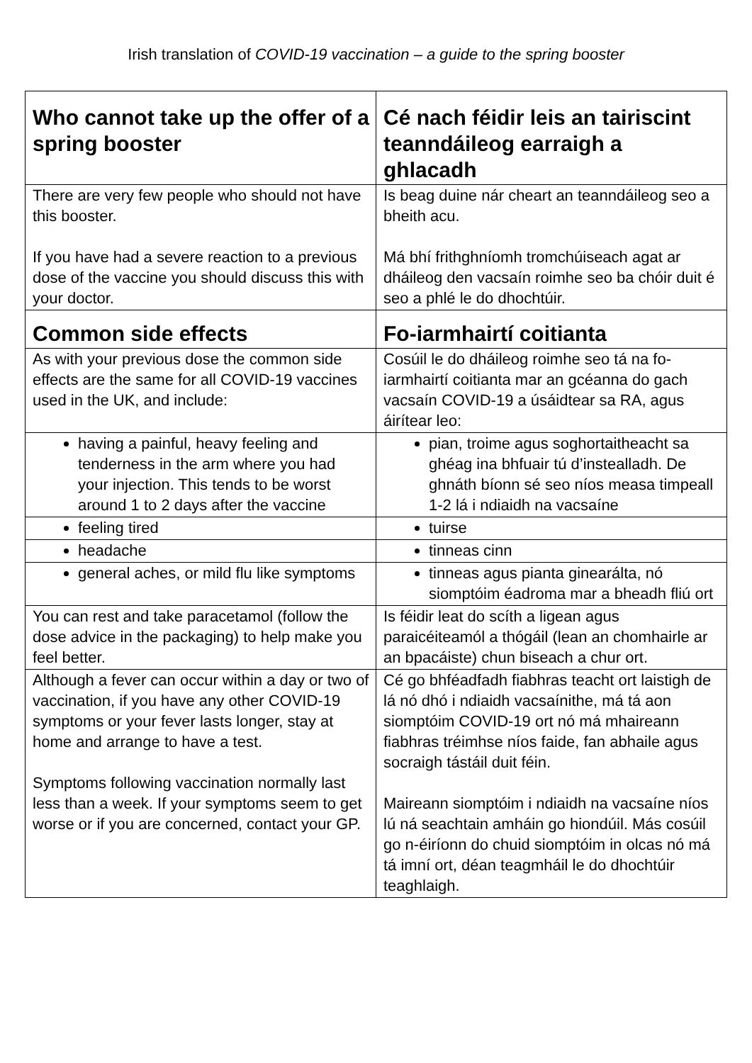Irish translation of COVID-19 vaccination – a guide to the spring booster
| Who cannot take up the offer of a spring booster | Cé nach féidir leis an tairiscint teanndáileog earraigh a ghlacadh |
| --- | --- |
| There are very few people who should not have this booster. If you have had a severe reaction to a previous dose of the vaccine you should discuss this with your doctor. | Is beag duine nár cheart an teanndáileog seo a bheith acu. Má bhí frithghníomh tromchúiseach agat ar dháileog den vacsaín roimhe seo ba chóir duit é seo a phlé le do dhochtúir. |
| Common side effects | Fo-iarmhairtí coitianta |
| As with your previous dose the common side effects are the same for all COVID-19 vaccines used in the UK, and include: | Cosúil le do dháileog roimhe seo tá na fo-iarmhairtí coitianta mar an gcéanna do gach vacsaín COVID-19 a úsáidtear sa RA, agus áirítear leo: |
| having a painful, heavy feeling and tenderness in the arm where you had your injection. This tends to be worst around 1 to 2 days after the vaccine | pian, troime agus soghortaitheacht sa ghéag ina bhfuair tú d’instealladh. De ghnáth bíonn sé seo níos measa timpeall 1-2 lá i ndiaidh na vacsaíne |
| feeling tired | tuirse |
| headache | tinneas cinn |
| general aches, or mild flu like symptoms | tinneas agus pianta ginearálta, nó siomptóim éadroma mar a bheadh fliú ort |
| You can rest and take paracetamol (follow the dose advice in the packaging) to help make you feel better. | Is féidir leat do scíth a ligean agus paraicéiteamól a thógáil (lean an chomhairle ar an bpacáiste) chun biseach a chur ort. |
| Although a fever can occur within a day or two of vaccination, if you have any other COVID-19 symptoms or your fever lasts longer, stay at home and arrange to have a test. Symptoms following vaccination normally last less than a week. If your symptoms seem to get worse or if you are concerned, contact your GP. | Cé go bhféadfadh fiabhras teacht ort laistigh de lá nó dhó i ndiaidh vacsaínithe, má tá aon siomptóim COVID-19 ort nó má mhaireann fiabhras tréimhse níos faide, fan abhaile agus socraigh tástáil duit féin. Maireann siomptóim i ndiaidh na vacsaíne níos lú ná seachtain amháin go hiondúil. Más cosúil go n-éiríonn do chuid siomptóim in olcas nó má tá imní ort, déan teagmháil le do dhochtúir teaghlaigh. |